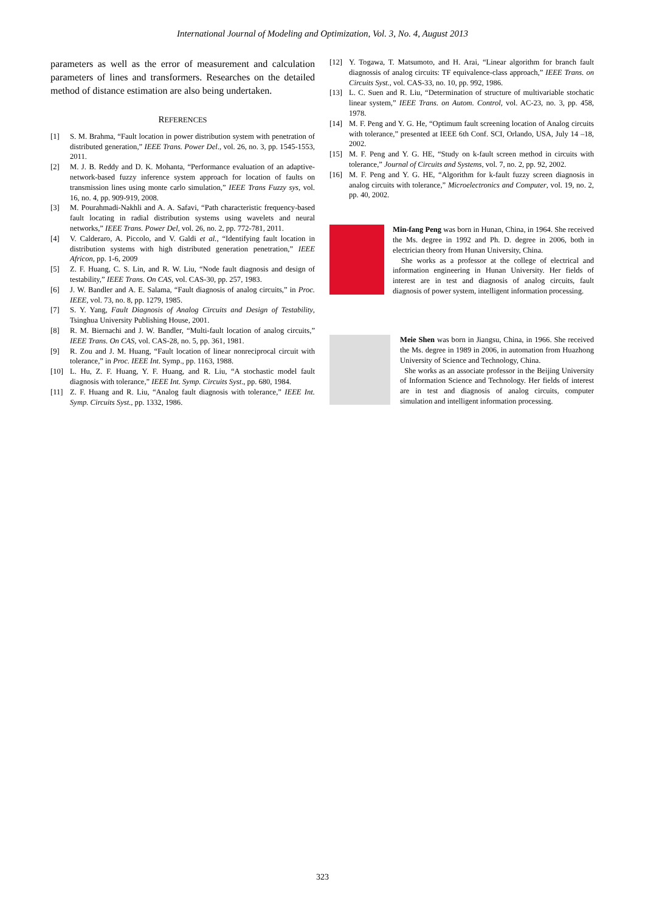International Journal of Modeling and Optimization, Vol. 3, No. 4, August 2013
parameters as well as the error of measurement and calculation parameters of lines and transformers. Researches on the detailed method of distance estimation are also being undertaken.
REFERENCES
[1] S. M. Brahma, “Fault location in power distribution system with penetration of distributed generation,” IEEE Trans. Power Del., vol. 26, no. 3, pp. 1545-1553, 2011.
[2] M. J. B. Reddy and D. K. Mohanta, “Performance evaluation of an adaptive-network-based fuzzy inference system approach for location of faults on transmission lines using monte carlo simulation,” IEEE Trans Fuzzy sys, vol. 16, no. 4, pp. 909-919, 2008.
[3] M. Pourahmadi-Nakhli and A. A. Safavi, “Path characteristic frequency-based fault locating in radial distribution systems using wavelets and neural networks,” IEEE Trans. Power Del, vol. 26, no. 2, pp. 772-781, 2011.
[4] V. Calderaro, A. Piccolo, and V. Galdi et al., “Identifying fault location in distribution systems with high distributed generation penetration,” IEEE Africon, pp. 1-6, 2009
[5] Z. F. Huang, C. S. Lin, and R. W. Liu, “Node fault diagnosis and design of testability,” IEEE Trans. On CAS, vol. CAS-30, pp. 257, 1983.
[6] J. W. Bandler and A. E. Salama, “Fault diagnosis of analog circuits,” in Proc. IEEE, vol. 73, no. 8, pp. 1279, 1985.
[7] S. Y. Yang, Fault Diagnosis of Analog Circuits and Design of Testability, Tsinghua University Publishing House, 2001.
[8] R. M. Biernachi and J. W. Bandler, “Multi-fault location of analog circuits,” IEEE Trans. On CAS, vol. CAS-28, no. 5, pp. 361, 1981.
[9] R. Zou and J. M. Huang, “Fault location of linear nonreciprocal circuit with tolerance,” in Proc. IEEE Int. Symp., pp. 1163, 1988.
[10] L. Hu, Z. F. Huang, Y. F. Huang, and R. Liu, “A stochastic model fault diagnosis with tolerance,” IEEE Int. Symp. Circuits Syst., pp. 680, 1984.
[11] Z. F. Huang and R. Liu, “Analog fault diagnosis with tolerance,” IEEE Int. Symp. Circuits Syst., pp. 1332, 1986.
[12] Y. Togawa, T. Matsumoto, and H. Arai, “Linear algorithm for branch fault diagnossis of analog circuits: TF equivalence-class approach,” IEEE Trans. on Circuits Syst., vol. CAS-33, no. 10, pp. 992, 1986.
[13] L. C. Suen and R. Liu, “Determination of structure of multivariable stochatic linear system,” IEEE Trans. on Autom. Control, vol. AC-23, no. 3, pp. 458, 1978.
[14] M. F. Peng and Y. G. He, “Optimum fault screening location of Analog circuits with tolerance,” presented at IEEE 6th Conf. SCI, Orlando, USA, July 14 –18, 2002.
[15] M. F. Peng and Y. G. HE, “Study on k-fault screen method in circuits with tolerance,” Journal of Circuits and Systems, vol. 7, no. 2, pp. 92, 2002.
[16] M. F. Peng and Y. G. HE, “Algorithm for k-fault fuzzy screen diagnosis in analog circuits with tolerance,” Microelectronics and Computer, vol. 19, no. 2, pp. 40, 2002.
Min-fang Peng was born in Hunan, China, in 1964. She received the Ms. degree in 1992 and Ph. D. degree in 2006, both in electrician theory from Hunan University, China.
She works as a professor at the college of electrical and information engineering in Hunan University. Her fields of interest are in test and diagnosis of analog circuits, fault diagnosis of power system, intelligent information processing.
Meie Shen was born in Jiangsu, China, in 1966. She received the Ms. degree in 1989 in 2006, in automation from Huazhong University of Science and Technology, China.
She works as an associate professor in the Beijing University of Information Science and Technology. Her fields of interest are in test and diagnosis of analog circuits, computer simulation and intelligent information processing.
323